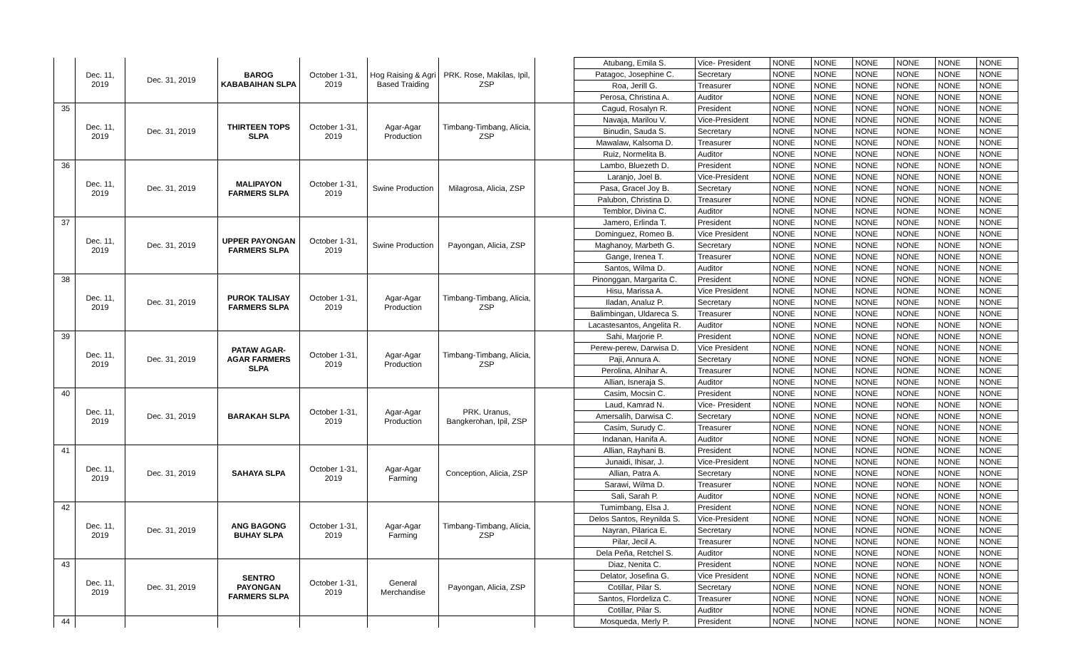| | Dec. 11, 2019 | Dec. 31, 2019 | BAROG KABABAIHAN SLPA | October 1-31, 2019 | Hog Raising & Agri Based Traiding | PRK. Rose, Makilas, Ipil, ZSP | | Atubang, Emila S. | Vice- President | NONE | NONE | NONE | NONE | NONE | NONE |
| | | | | | | | | Patagoc, Josephine C. | Secretary | NONE | NONE | NONE | NONE | NONE | NONE |
| | | | | | | | | Roa, Jerill G. | Treasurer | NONE | NONE | NONE | NONE | NONE | NONE |
| | | | | | | | | Perosa, Christina A. | Auditor | NONE | NONE | NONE | NONE | NONE | NONE |
| 35 | Dec. 11, 2019 | Dec. 31, 2019 | THIRTEEN TOPS SLPA | October 1-31, 2019 | Agar-Agar Production | Timbang-Timbang, Alicia, ZSP | | Cagud, Rosalyn R. | President | NONE | NONE | NONE | NONE | NONE | NONE |
| | | | | | | | | Navaja, Marilou V. | Vice-President | NONE | NONE | NONE | NONE | NONE | NONE |
| | | | | | | | | Binudin, Sauda S. | Secretary | NONE | NONE | NONE | NONE | NONE | NONE |
| | | | | | | | | Mawalaw, Kalsoma D. | Treasurer | NONE | NONE | NONE | NONE | NONE | NONE |
| | | | | | | | | Ruiz, Normelita B. | Auditor | NONE | NONE | NONE | NONE | NONE | NONE |
| 36 | Dec. 11, 2019 | Dec. 31, 2019 | MALIPAYON FARMERS SLPA | October 1-31, 2019 | Swine Production | Milagrosa, Alicia, ZSP | | Lambo, Bluezeth D. | President | NONE | NONE | NONE | NONE | NONE | NONE |
| | | | | | | | | Laranjo, Joel B. | Vice-President | NONE | NONE | NONE | NONE | NONE | NONE |
| | | | | | | | | Pasa, Gracel Joy B. | Secretary | NONE | NONE | NONE | NONE | NONE | NONE |
| | | | | | | | | Palubon, Christina D. | Treasurer | NONE | NONE | NONE | NONE | NONE | NONE |
| | | | | | | | | Temblor, Divina C. | Auditor | NONE | NONE | NONE | NONE | NONE | NONE |
| 37 | Dec. 11, 2019 | Dec. 31, 2019 | UPPER PAYONGAN FARMERS SLPA | October 1-31, 2019 | Swine Production | Payongan, Alicia, ZSP | | Jamero, Erlinda T. | President | NONE | NONE | NONE | NONE | NONE | NONE |
| | | | | | | | | Dominguez, Romeo B. | Vice President | NONE | NONE | NONE | NONE | NONE | NONE |
| | | | | | | | | Maghanoy, Marbeth G. | Secretary | NONE | NONE | NONE | NONE | NONE | NONE |
| | | | | | | | | Gange, Irenea T. | Treasurer | NONE | NONE | NONE | NONE | NONE | NONE |
| | | | | | | | | Santos, Wilma D. | Auditor | NONE | NONE | NONE | NONE | NONE | NONE |
| 38 | Dec. 11, 2019 | Dec. 31, 2019 | PUROK TALISAY FARMERS SLPA | October 1-31, 2019 | Agar-Agar Production | Timbang-Timbang, Alicia, ZSP | | Pinonggan, Margarita C. | President | NONE | NONE | NONE | NONE | NONE | NONE |
| | | | | | | | | Hisu, Marissa A. | Vice President | NONE | NONE | NONE | NONE | NONE | NONE |
| | | | | | | | | Iladan, Analuz P. | Secretary | NONE | NONE | NONE | NONE | NONE | NONE |
| | | | | | | | | Balimbingan, Uldareca S. | Treasurer | NONE | NONE | NONE | NONE | NONE | NONE |
| | | | | | | | | Lacastesantos, Angelita R. | Auditor | NONE | NONE | NONE | NONE | NONE | NONE |
| 39 | Dec. 11, 2019 | Dec. 31, 2019 | PATAW AGAR-AGAR FARMERS SLPA | October 1-31, 2019 | Agar-Agar Production | Timbang-Timbang, Alicia, ZSP | | Sahi, Marjorie P. | President | NONE | NONE | NONE | NONE | NONE | NONE |
| | | | | | | | | Perew-perew, Darwisa D. | Vice President | NONE | NONE | NONE | NONE | NONE | NONE |
| | | | | | | | | Paji, Annura A. | Secretary | NONE | NONE | NONE | NONE | NONE | NONE |
| | | | | | | | | Perolina, Alnihar A. | Treasurer | NONE | NONE | NONE | NONE | NONE | NONE |
| | | | | | | | | Allian, Isneraja S. | Auditor | NONE | NONE | NONE | NONE | NONE | NONE |
| 40 | Dec. 11, 2019 | Dec. 31, 2019 | BARAKAH SLPA | October 1-31, 2019 | Agar-Agar Production | PRK. Uranus, Bangkerohan, Ipil, ZSP | | Casim, Mocsin C. | President | NONE | NONE | NONE | NONE | NONE | NONE |
| | | | | | | | | Laud, Kamrad N. | Vice- President | NONE | NONE | NONE | NONE | NONE | NONE |
| | | | | | | | | Amersalih, Darwisa C. | Secretary | NONE | NONE | NONE | NONE | NONE | NONE |
| | | | | | | | | Casim, Surudy C. | Treasurer | NONE | NONE | NONE | NONE | NONE | NONE |
| | | | | | | | | Indanan, Hanifa A. | Auditor | NONE | NONE | NONE | NONE | NONE | NONE |
| 41 | Dec. 11, 2019 | Dec. 31, 2019 | SAHAYA SLPA | October 1-31, 2019 | Agar-Agar Farming | Conception, Alicia, ZSP | | Allian, Rayhani B. | President | NONE | NONE | NONE | NONE | NONE | NONE |
| | | | | | | | | Junaidi, Ihisar, J. | Vice-President | NONE | NONE | NONE | NONE | NONE | NONE |
| | | | | | | | | Allian, Patra A. | Secretary | NONE | NONE | NONE | NONE | NONE | NONE |
| | | | | | | | | Sarawi, Wilma D. | Treasurer | NONE | NONE | NONE | NONE | NONE | NONE |
| | | | | | | | | Sali, Sarah P. | Auditor | NONE | NONE | NONE | NONE | NONE | NONE |
| 42 | Dec. 11, 2019 | Dec. 31, 2019 | ANG BAGONG BUHAY SLPA | October 1-31, 2019 | Agar-Agar Farming | Timbang-Timbang, Alicia, ZSP | | Tumimbang, Elsa J. | President | NONE | NONE | NONE | NONE | NONE | NONE |
| | | | | | | | | Delos Santos, Reynilda S. | Vice-President | NONE | NONE | NONE | NONE | NONE | NONE |
| | | | | | | | | Nayran, Pilarica E. | Secretary | NONE | NONE | NONE | NONE | NONE | NONE |
| | | | | | | | | Pilar, Jecil A. | Treasurer | NONE | NONE | NONE | NONE | NONE | NONE |
| | | | | | | | | Dela Peña, Retchel S. | Auditor | NONE | NONE | NONE | NONE | NONE | NONE |
| 43 | Dec. 11, 2019 | Dec. 31, 2019 | SENTRO PAYONGAN FARMERS SLPA | October 1-31, 2019 | General Merchandise | Payongan, Alicia, ZSP | | Diaz, Nenita C. | President | NONE | NONE | NONE | NONE | NONE | NONE |
| | | | | | | | | Delator, Josefina G. | Vice President | NONE | NONE | NONE | NONE | NONE | NONE |
| | | | | | | | | Cotillar, Pilar S. | Secretary | NONE | NONE | NONE | NONE | NONE | NONE |
| | | | | | | | | Santos, Flordeliza C. | Treasurer | NONE | NONE | NONE | NONE | NONE | NONE |
| | | | | | | | | Cotillar, Pilar S. | Auditor | NONE | NONE | NONE | NONE | NONE | NONE |
| 44 | | | | | | | | Mosqueda, Merly P. | President | NONE | NONE | NONE | NONE | NONE | NONE |